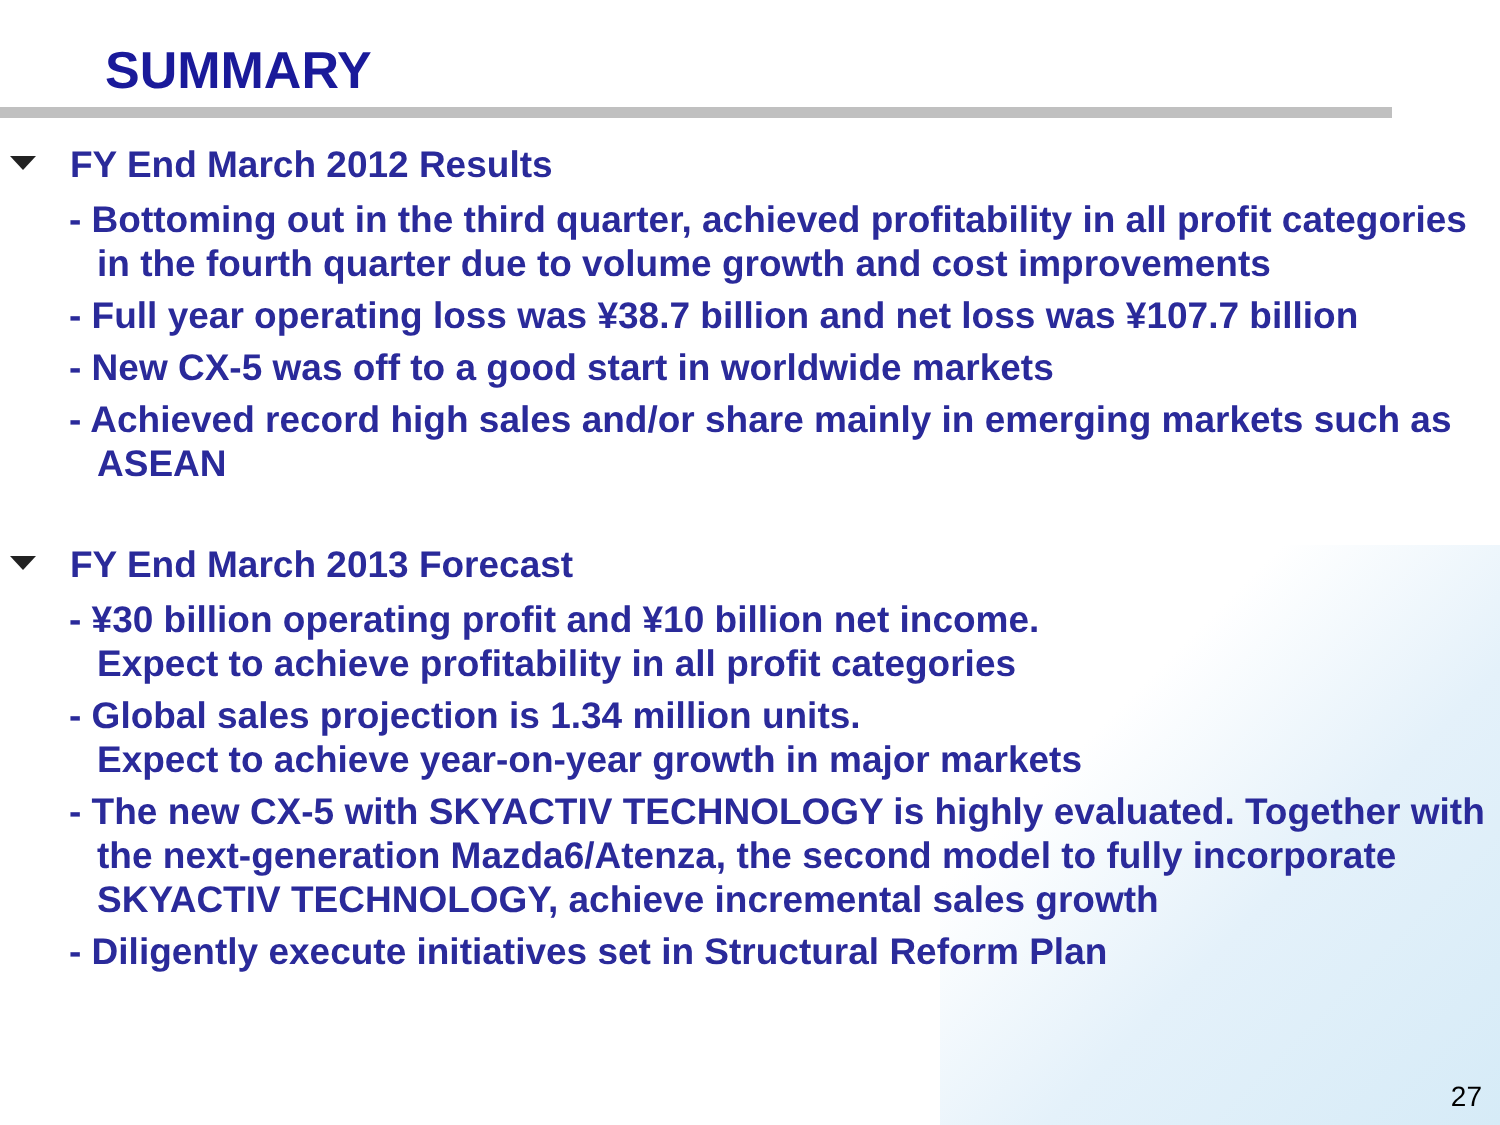SUMMARY
FY End March 2012 Results
- Bottoming out in the third quarter, achieved profitability in all profit categories in the fourth quarter due to volume growth and cost improvements
- Full year operating loss was ¥38.7 billion and net loss was ¥107.7 billion
- New CX-5 was off to a good start in worldwide markets
- Achieved record high sales and/or share mainly in emerging markets such as ASEAN
FY End March 2013 Forecast
- ¥30 billion operating profit and ¥10 billion net income.
Expect to achieve profitability in all profit categories
- Global sales projection is 1.34 million units.
Expect to achieve year-on-year growth in major markets
- The new CX-5 with SKYACTIV TECHNOLOGY is highly evaluated. Together with the next-generation Mazda6/Atenza, the second model to fully incorporate SKYACTIV TECHNOLOGY, achieve incremental sales growth
- Diligently execute initiatives set in Structural Reform Plan
27